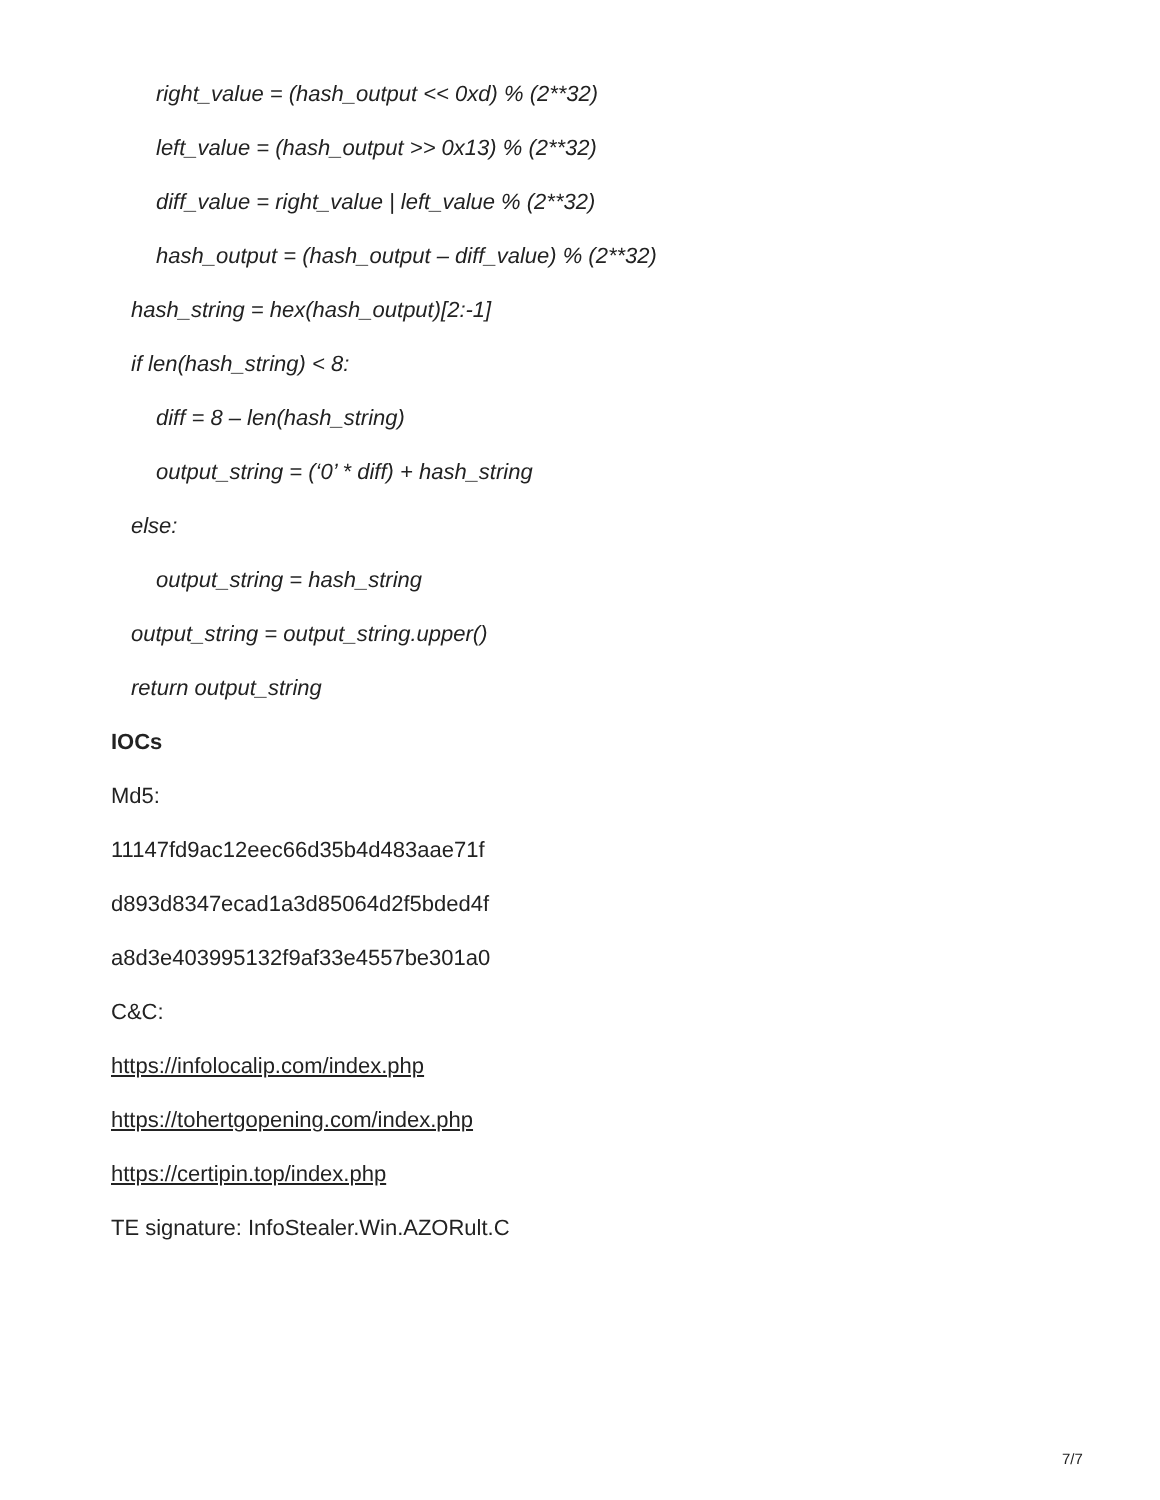right_value = (hash_output << 0xd) % (2**32)
left_value = (hash_output >> 0x13) % (2**32)
diff_value = right_value | left_value % (2**32)
hash_output = (hash_output – diff_value) % (2**32)
hash_string = hex(hash_output)[2:-1]
if len(hash_string) < 8:
diff = 8 – len(hash_string)
output_string = (‘0’ * diff) + hash_string
else:
output_string = hash_string
output_string = output_string.upper()
return output_string
IOCs
Md5:
11147fd9ac12eec66d35b4d483aae71f
d893d8347ecad1a3d85064d2f5bded4f
a8d3e403995132f9af33e4557be301a0
C&C:
https://infolocalip.com/index.php
https://tohertgopening.com/index.php
https://certipin.top/index.php
TE signature: InfoStealer.Win.AZORult.C
7/7